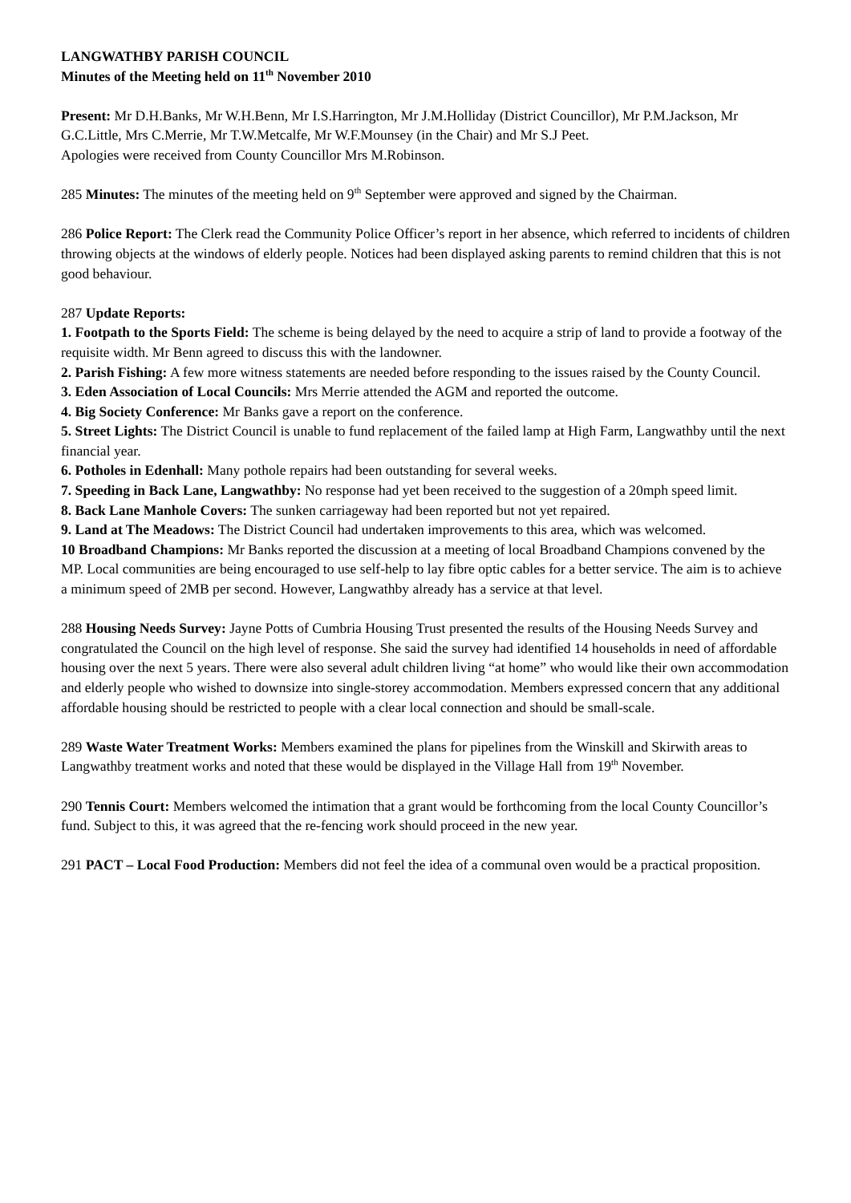LANGWATHBY PARISH COUNCIL
Minutes of the Meeting held on 11<sup>th</sup> November 2010
Present: Mr D.H.Banks, Mr W.H.Benn, Mr I.S.Harrington, Mr J.M.Holliday (District Councillor), Mr P.M.Jackson, Mr G.C.Little, Mrs C.Merrie, Mr T.W.Metcalfe, Mr W.F.Mounsey (in the Chair) and Mr S.J Peet.
Apologies were received from County Councillor Mrs M.Robinson.
285 Minutes: The minutes of the meeting held on 9<sup>th</sup> September were approved and signed by the Chairman.
286 Police Report: The Clerk read the Community Police Officer’s report in her absence, which referred to incidents of children throwing objects at the windows of elderly people. Notices had been displayed asking parents to remind children that this is not good behaviour.
287 Update Reports:
1. Footpath to the Sports Field: The scheme is being delayed by the need to acquire a strip of land to provide a footway of the requisite width. Mr Benn agreed to discuss this with the landowner.
2. Parish Fishing: A few more witness statements are needed before responding to the issues raised by the County Council.
3. Eden Association of Local Councils: Mrs Merrie attended the AGM and reported the outcome.
4. Big Society Conference: Mr Banks gave a report on the conference.
5. Street Lights: The District Council is unable to fund replacement of the failed lamp at High Farm, Langwathby until the next financial year.
6. Potholes in Edenhall: Many pothole repairs had been outstanding for several weeks.
7. Speeding in Back Lane, Langwathby: No response had yet been received to the suggestion of a 20mph speed limit.
8. Back Lane Manhole Covers: The sunken carriageway had been reported but not yet repaired.
9. Land at The Meadows: The District Council had undertaken improvements to this area, which was welcomed.
10 Broadband Champions: Mr Banks reported the discussion at a meeting of local Broadband Champions convened by the MP. Local communities are being encouraged to use self-help to lay fibre optic cables for a better service. The aim is to achieve a minimum speed of 2MB per second. However, Langwathby already has a service at that level.
288 Housing Needs Survey: Jayne Potts of Cumbria Housing Trust presented the results of the Housing Needs Survey and congratulated the Council on the high level of response. She said the survey had identified 14 households in need of affordable housing over the next 5 years. There were also several adult children living “at home” who would like their own accommodation and elderly people who wished to downsize into single-storey accommodation. Members expressed concern that any additional affordable housing should be restricted to people with a clear local connection and should be small-scale.
289 Waste Water Treatment Works: Members examined the plans for pipelines from the Winskill and Skirwith areas to Langwathby treatment works and noted that these would be displayed in the Village Hall from 19<sup>th</sup> November.
290 Tennis Court: Members welcomed the intimation that a grant would be forthcoming from the local County Councillor’s fund. Subject to this, it was agreed that the re-fencing work should proceed in the new year.
291 PACT – Local Food Production: Members did not feel the idea of a communal oven would be a practical proposition.